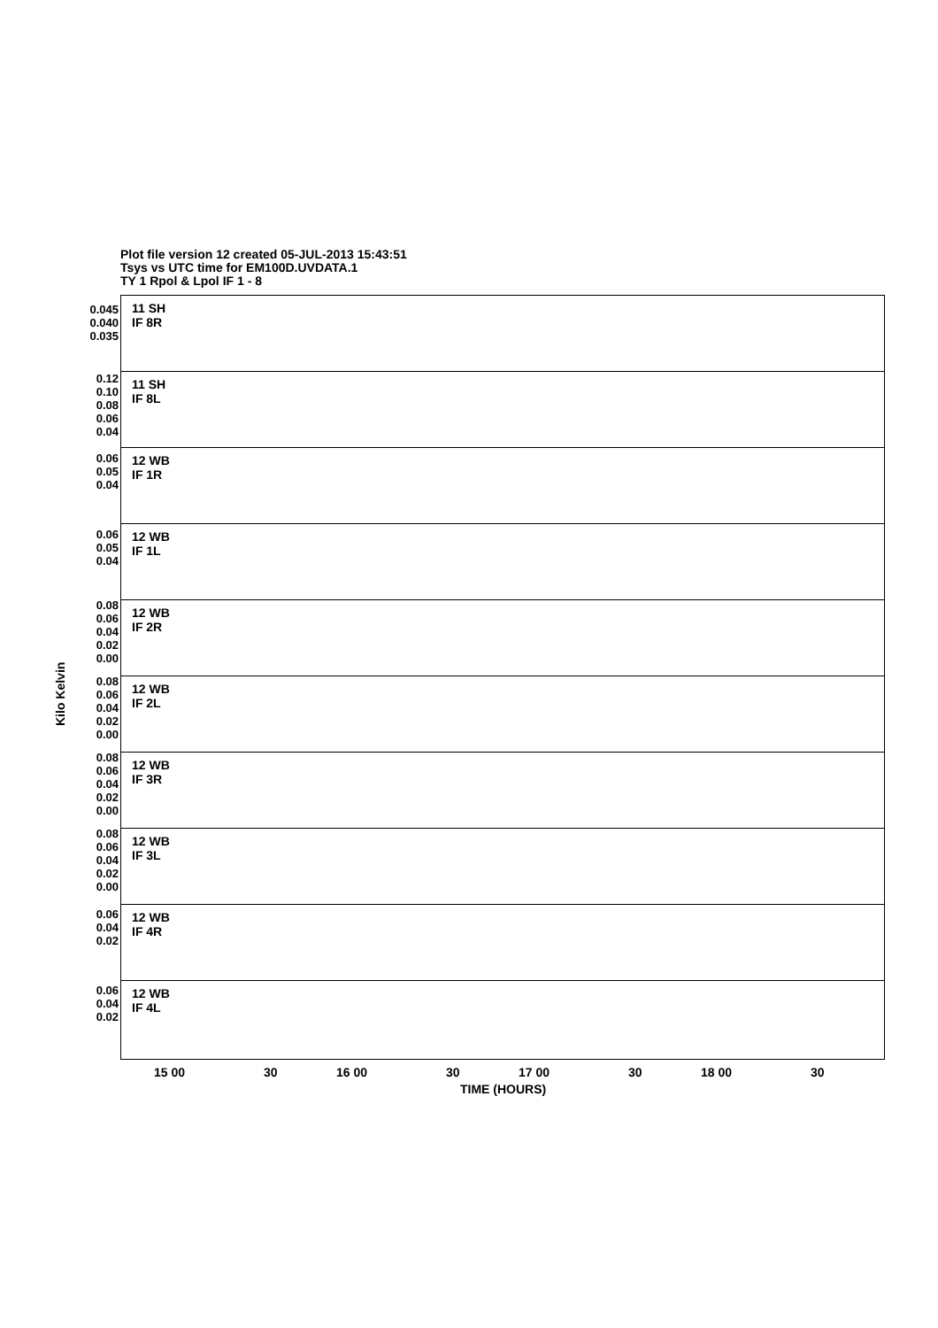Plot file version 12 created 05-JUL-2013 15:43:51
Tsys vs UTC time for EM100D.UVDATA.1
TY 1 Rpol & Lpol IF 1 - 8
Kilo Kelvin
11 SH
IF 8R
11 SH
IF 8L
12 WB
IF 1R
12 WB
IF 1L
12 WB
IF 2R
12 WB
IF 2L
12 WB
IF 3R
12 WB
IF 3L
12 WB
IF 4R
12 WB
IF 4L
0.045 0.040 0.035
0.12 0.10 0.08 0.06 0.04
0.06 0.05 0.04
0.06 0.05 0.04
0.08 0.06 0.04 0.02 0.00
0.08 0.06 0.04 0.02 0.00
0.08 0.06 0.04 0.02 0.00
0.08 0.06 0.04 0.02 0.00
0.06 0.04 0.02
0.06 0.04 0.02
15 00 30 16 00 30 17 00 30 18 00 30
TIME (HOURS)